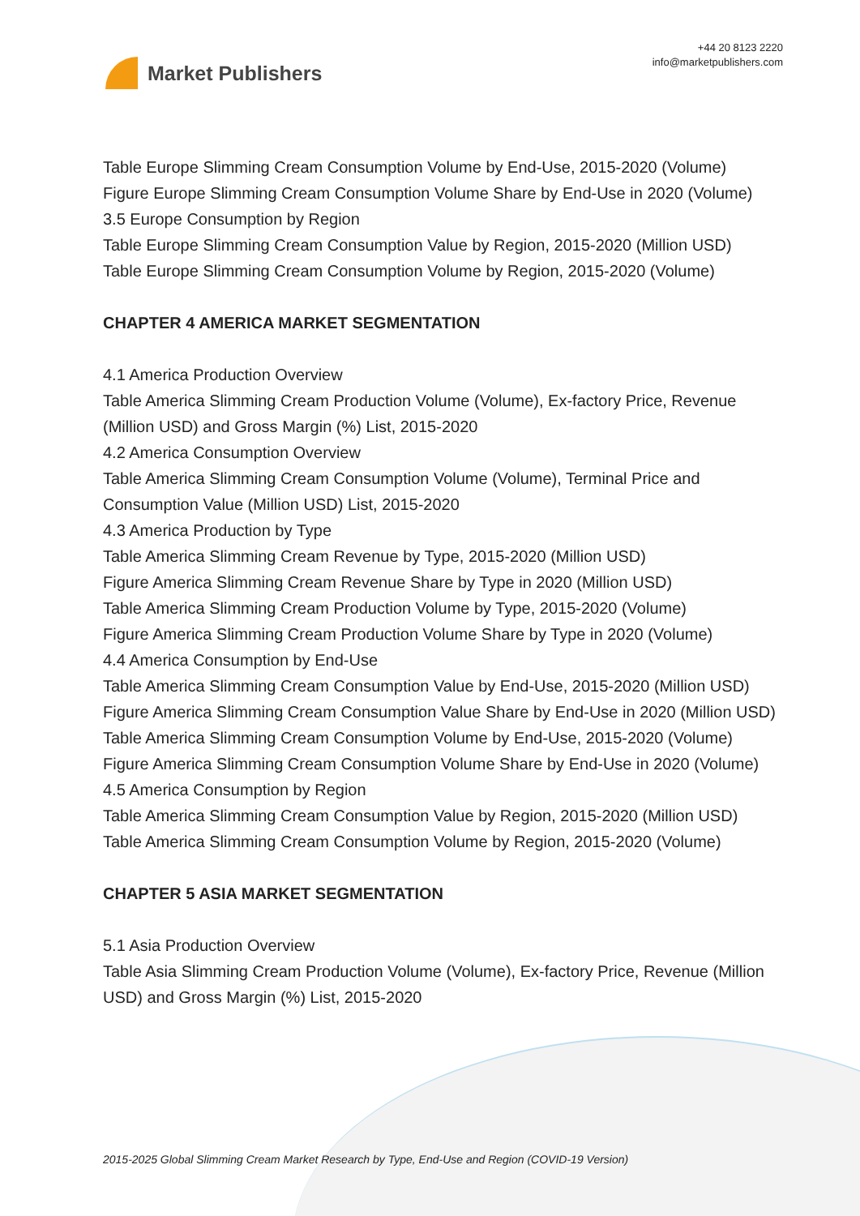Market Publishers
+44 20 8123 2220
info@marketpublishers.com
Table Europe Slimming Cream Consumption Volume by End-Use, 2015-2020 (Volume)
Figure Europe Slimming Cream Consumption Volume Share by End-Use in 2020 (Volume)
3.5 Europe Consumption by Region
Table Europe Slimming Cream Consumption Value by Region, 2015-2020 (Million USD)
Table Europe Slimming Cream Consumption Volume by Region, 2015-2020 (Volume)
CHAPTER 4 AMERICA MARKET SEGMENTATION
4.1 America Production Overview
Table America Slimming Cream Production Volume (Volume), Ex-factory Price, Revenue (Million USD) and Gross Margin (%) List, 2015-2020
4.2 America Consumption Overview
Table America Slimming Cream Consumption Volume (Volume), Terminal Price and Consumption Value (Million USD) List, 2015-2020
4.3 America Production by Type
Table America Slimming Cream Revenue by Type, 2015-2020 (Million USD)
Figure America Slimming Cream Revenue Share by Type in 2020 (Million USD)
Table America Slimming Cream Production Volume by Type, 2015-2020 (Volume)
Figure America Slimming Cream Production Volume Share by Type in 2020 (Volume)
4.4 America Consumption by End-Use
Table America Slimming Cream Consumption Value by End-Use, 2015-2020 (Million USD)
Figure America Slimming Cream Consumption Value Share by End-Use in 2020 (Million USD)
Table America Slimming Cream Consumption Volume by End-Use, 2015-2020 (Volume)
Figure America Slimming Cream Consumption Volume Share by End-Use in 2020 (Volume)
4.5 America Consumption by Region
Table America Slimming Cream Consumption Value by Region, 2015-2020 (Million USD)
Table America Slimming Cream Consumption Volume by Region, 2015-2020 (Volume)
CHAPTER 5 ASIA MARKET SEGMENTATION
5.1 Asia Production Overview
Table Asia Slimming Cream Production Volume (Volume), Ex-factory Price, Revenue (Million USD) and Gross Margin (%) List, 2015-2020
2015-2025 Global Slimming Cream Market Research by Type, End-Use and Region (COVID-19 Version)